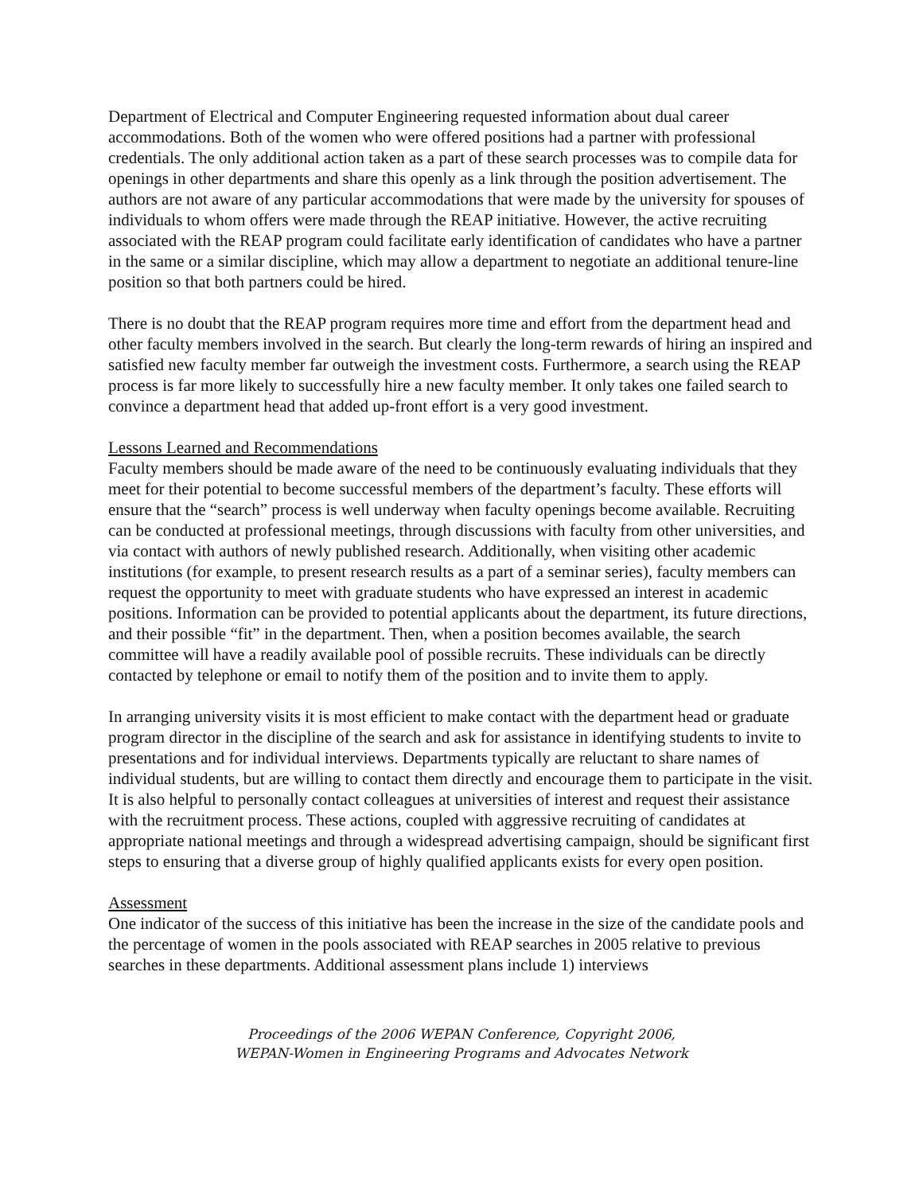Department of Electrical and Computer Engineering requested information about dual career accommodations. Both of the women who were offered positions had a partner with professional credentials. The only additional action taken as a part of these search processes was to compile data for openings in other departments and share this openly as a link through the position advertisement. The authors are not aware of any particular accommodations that were made by the university for spouses of individuals to whom offers were made through the REAP initiative. However, the active recruiting associated with the REAP program could facilitate early identification of candidates who have a partner in the same or a similar discipline, which may allow a department to negotiate an additional tenure-line position so that both partners could be hired.
There is no doubt that the REAP program requires more time and effort from the department head and other faculty members involved in the search. But clearly the long-term rewards of hiring an inspired and satisfied new faculty member far outweigh the investment costs. Furthermore, a search using the REAP process is far more likely to successfully hire a new faculty member. It only takes one failed search to convince a department head that added up-front effort is a very good investment.
Lessons Learned and Recommendations
Faculty members should be made aware of the need to be continuously evaluating individuals that they meet for their potential to become successful members of the department’s faculty. These efforts will ensure that the “search” process is well underway when faculty openings become available. Recruiting can be conducted at professional meetings, through discussions with faculty from other universities, and via contact with authors of newly published research. Additionally, when visiting other academic institutions (for example, to present research results as a part of a seminar series), faculty members can request the opportunity to meet with graduate students who have expressed an interest in academic positions. Information can be provided to potential applicants about the department, its future directions, and their possible “fit” in the department. Then, when a position becomes available, the search committee will have a readily available pool of possible recruits. These individuals can be directly contacted by telephone or email to notify them of the position and to invite them to apply.
In arranging university visits it is most efficient to make contact with the department head or graduate program director in the discipline of the search and ask for assistance in identifying students to invite to presentations and for individual interviews. Departments typically are reluctant to share names of individual students, but are willing to contact them directly and encourage them to participate in the visit. It is also helpful to personally contact colleagues at universities of interest and request their assistance with the recruitment process. These actions, coupled with aggressive recruiting of candidates at appropriate national meetings and through a widespread advertising campaign, should be significant first steps to ensuring that a diverse group of highly qualified applicants exists for every open position.
Assessment
One indicator of the success of this initiative has been the increase in the size of the candidate pools and the percentage of women in the pools associated with REAP searches in 2005 relative to previous searches in these departments. Additional assessment plans include 1) interviews
Proceedings of the 2006 WEPAN Conference, Copyright 2006,
WEPAN-Women in Engineering Programs and Advocates Network